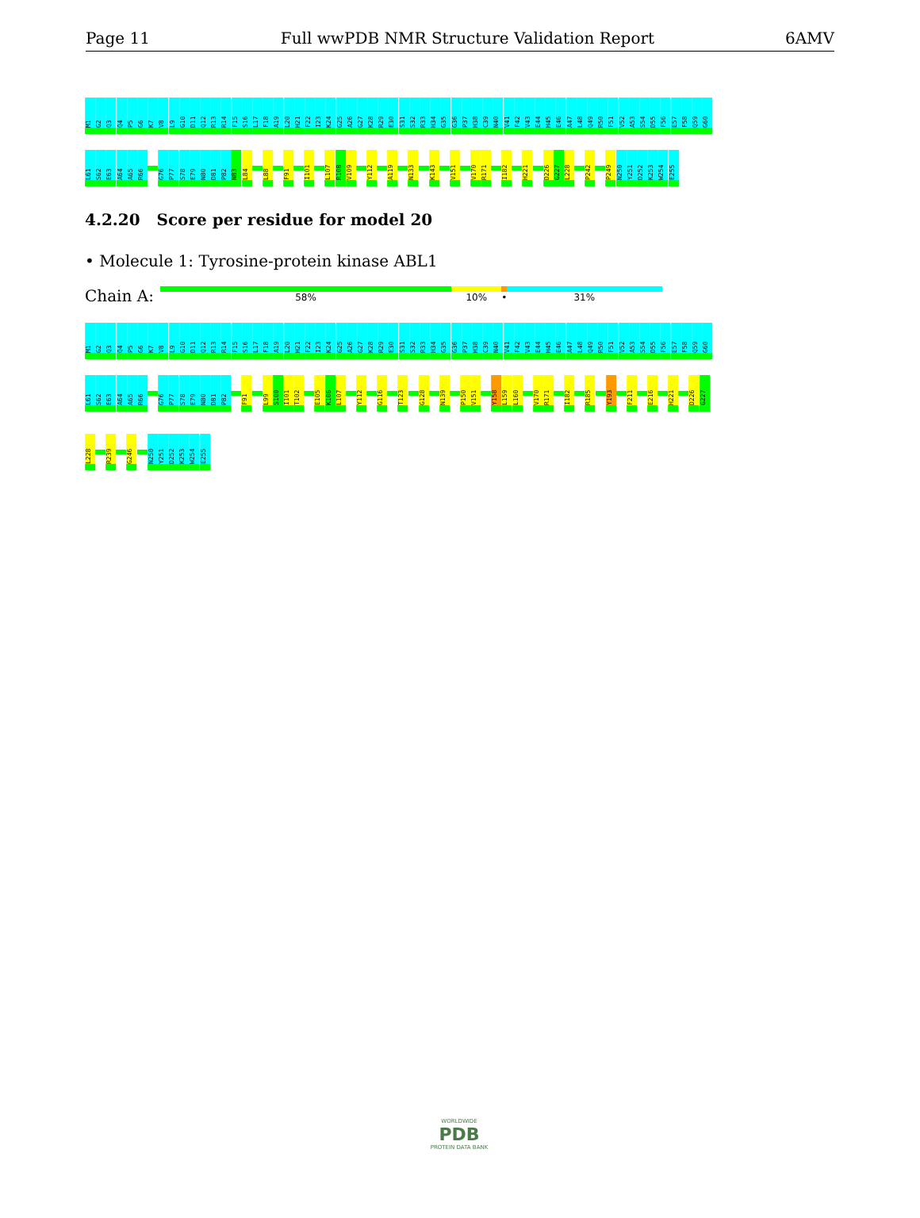Page 11 Full wwPDB NMR Structure Validation Report 6AMV
M1
G2
Q3
Q4
P5
G6
K7
V8
L9
G10
D11
Q12
R13
R14
F15
S16
L17
F18
A19
L20
H21
F22
I23
K24
G25
A26
G27
K28
R29
E30
S31
S32
R33
H34
G35
G36
P37
H38
C39
N40
V41
F42
V43
E44
H45
E46
A47
L48
Q49
R50
F51
V52
A53
S54
D55
F56
E57
F58
Q59
G60
L61
S62
E63
A64
A65
R66
G76
P77
S78
E79
N80
D81
P82
N83
L84
L88
F91
I101
L107
R108
V109
Y112
A119
N133
K143
V151
V170
R171
I182
H221
D226
G227
L228
P242
P249
N250
Y251
D252
K253
W254
E255
4.2.20 Score per residue for model 20
• Molecule 1: Tyrosine-protein kinase ABL1
Chain A:
58% 10% • 31%
M1
G2
Q3
Q4
P5
G6
K7
V8
L9
G10
D11
Q12
R13
R14
F15
S16
L17
F18
A19
L20
H21
F22
I23
K24
G25
A26
G27
K28
R29
E30
S31
S32
R33
H34
G35
G36
P37
H38
C39
N40
V41
F42
V43
E44
H45
E46
A47
L48
Q49
R50
F51
V52
A53
S54
D55
F56
E57
F58
Q59
G60
L61
S62
E63
A64
A65
R66
G76
P77
S78
E79
N80
D81
P82
F91
L99
S100
I101
T102
E105
K106
L107
Y112
G116
T123
G128
N139
P150
V151
Y158
L159
L160
V170
R171
I182
R185
Y193
F211
E216
H221
D226
G227
L228
R239
G246
N250
Y251
D252
K253
W254
E255
WORLDWIDE
PDB
PROTEIN DATA BANK